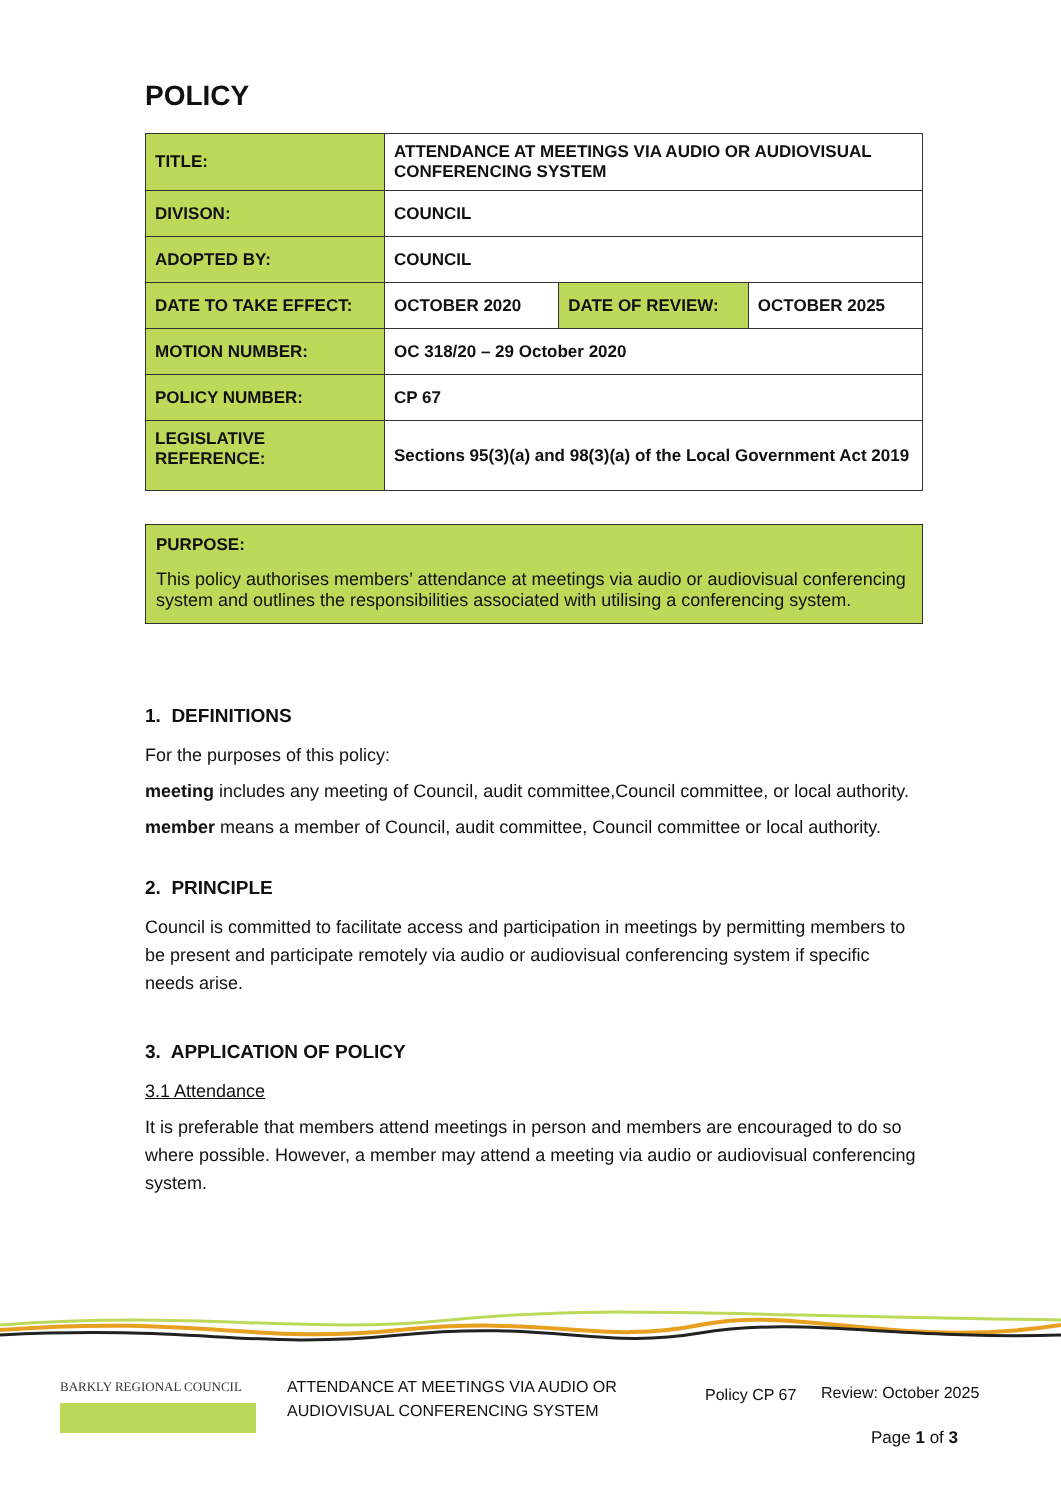POLICY
| TITLE: | ATTENDANCE AT MEETINGS VIA AUDIO OR AUDIOVISUAL CONFERENCING SYSTEM | | |
| DIVISON: | COUNCIL | | |
| ADOPTED BY: | COUNCIL | | |
| DATE TO TAKE EFFECT: | OCTOBER 2020 | DATE OF REVIEW: | OCTOBER 2025 |
| MOTION NUMBER: | OC 318/20 – 29 October 2020 | | |
| POLICY NUMBER: | CP 67 | | |
| LEGISLATIVE REFERENCE: | Sections 95(3)(a) and 98(3)(a) of the Local Government Act 2019 | | |
PURPOSE:
This policy authorises members’ attendance at meetings via audio or audiovisual conferencing system and outlines the responsibilities associated with utilising a conferencing system.
1. DEFINITIONS
For the purposes of this policy:
meeting includes any meeting of Council, audit committee,Council committee, or local authority.
member means a member of Council, audit committee, Council committee or local authority.
2. PRINCIPLE
Council is committed to facilitate access and participation in meetings by permitting members to be present and participate remotely via audio or audiovisual conferencing system if specific needs arise.
3. APPLICATION OF POLICY
3.1 Attendance
It is preferable that members attend meetings in person and members are encouraged to do so where possible. However, a member may attend a meeting via audio or audiovisual conferencing system.
BARKLY REGIONAL COUNCIL
ATTENDANCE AT MEETINGS VIA AUDIO OR
AUDIOVISUAL CONFERENCING SYSTEM
Policy CP 67 Review: October 2025
Page 1 of 3